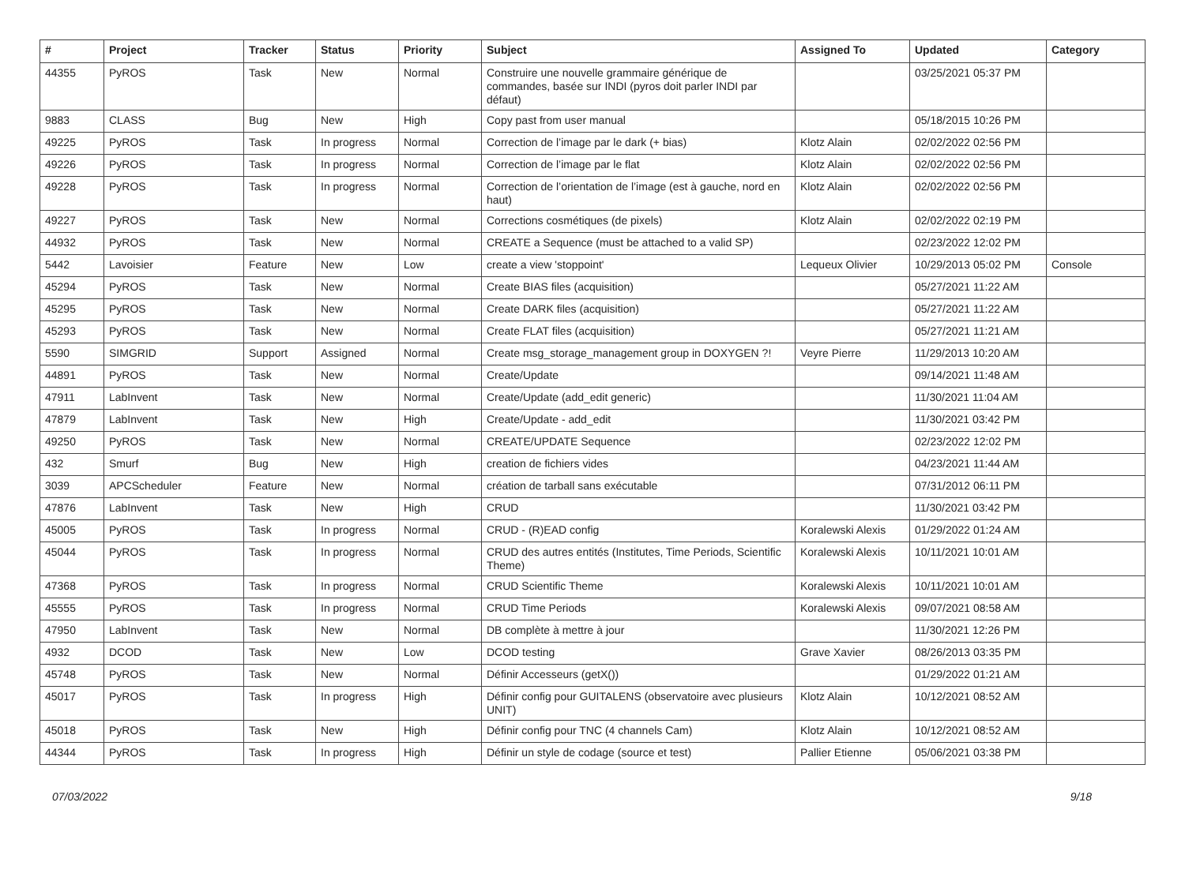| # | Project | Tracker | Status | Priority | Subject | Assigned To | Updated | Category |
| --- | --- | --- | --- | --- | --- | --- | --- | --- |
| 44355 | PyROS | Task | New | Normal | Construire une nouvelle grammaire générique de commandes, basée sur INDI (pyros doit parler INDI par défaut) | | 03/25/2021 05:37 PM | |
| 9883 | CLASS | Bug | New | High | Copy past from user manual | | 05/18/2015 10:26 PM | |
| 49225 | PyROS | Task | In progress | Normal | Correction de l’image par le dark (+ bias) | Klotz Alain | 02/02/2022 02:56 PM | |
| 49226 | PyROS | Task | In progress | Normal | Correction de l’image par le flat | Klotz Alain | 02/02/2022 02:56 PM | |
| 49228 | PyROS | Task | In progress | Normal | Correction de l’orientation de l’image (est à gauche, nord en haut) | Klotz Alain | 02/02/2022 02:56 PM | |
| 49227 | PyROS | Task | New | Normal | Corrections cosmétiques (de pixels) | Klotz Alain | 02/02/2022 02:19 PM | |
| 44932 | PyROS | Task | New | Normal | CREATE a Sequence (must be attached to a valid SP) | | 02/23/2022 12:02 PM | |
| 5442 | Lavoisier | Feature | New | Low | create a view 'stoppoint' | Lequeux Olivier | 10/29/2013 05:02 PM | Console |
| 45294 | PyROS | Task | New | Normal | Create BIAS files (acquisition) | | 05/27/2021 11:22 AM | |
| 45295 | PyROS | Task | New | Normal | Create DARK files (acquisition) | | 05/27/2021 11:22 AM | |
| 45293 | PyROS | Task | New | Normal | Create FLAT files (acquisition) | | 05/27/2021 11:21 AM | |
| 5590 | SIMGRID | Support | Assigned | Normal | Create msg_storage_management group in DOXYGEN ?! | Veyre Pierre | 11/29/2013 10:20 AM | |
| 44891 | PyROS | Task | New | Normal | Create/Update | | 09/14/2021 11:48 AM | |
| 47911 | LabInvent | Task | New | Normal | Create/Update (add_edit generic) | | 11/30/2021 11:04 AM | |
| 47879 | LabInvent | Task | New | High | Create/Update - add_edit | | 11/30/2021 03:42 PM | |
| 49250 | PyROS | Task | New | Normal | CREATE/UPDATE Sequence | | 02/23/2022 12:02 PM | |
| 432 | Smurf | Bug | New | High | creation de fichiers vides | | 04/23/2021 11:44 AM | |
| 3039 | APCScheduler | Feature | New | Normal | création de tarball sans exécutable | | 07/31/2012 06:11 PM | |
| 47876 | LabInvent | Task | New | High | CRUD | | 11/30/2021 03:42 PM | |
| 45005 | PyROS | Task | In progress | Normal | CRUD - (R)EAD config | Koralewski Alexis | 01/29/2022 01:24 AM | |
| 45044 | PyROS | Task | In progress | Normal | CRUD des autres entités (Institutes, Time Periods, Scientific Theme) | Koralewski Alexis | 10/11/2021 10:01 AM | |
| 47368 | PyROS | Task | In progress | Normal | CRUD Scientific Theme | Koralewski Alexis | 10/11/2021 10:01 AM | |
| 45555 | PyROS | Task | In progress | Normal | CRUD Time Periods | Koralewski Alexis | 09/07/2021 08:58 AM | |
| 47950 | LabInvent | Task | New | Normal | DB complète à mettre à jour | | 11/30/2021 12:26 PM | |
| 4932 | DCOD | Task | New | Low | DCOD testing | Grave Xavier | 08/26/2013 03:35 PM | |
| 45748 | PyROS | Task | New | Normal | Définir Accesseurs (getX()) | | 01/29/2022 01:21 AM | |
| 45017 | PyROS | Task | In progress | High | Définir config pour GUITALENS (observatoire avec plusieurs UNIT) | Klotz Alain | 10/12/2021 08:52 AM | |
| 45018 | PyROS | Task | New | High | Définir config pour TNC (4 channels Cam) | Klotz Alain | 10/12/2021 08:52 AM | |
| 44344 | PyROS | Task | In progress | High | Définir un style de codage (source et test) | Pallier Etienne | 05/06/2021 03:38 PM | |
07/03/2022 9/18